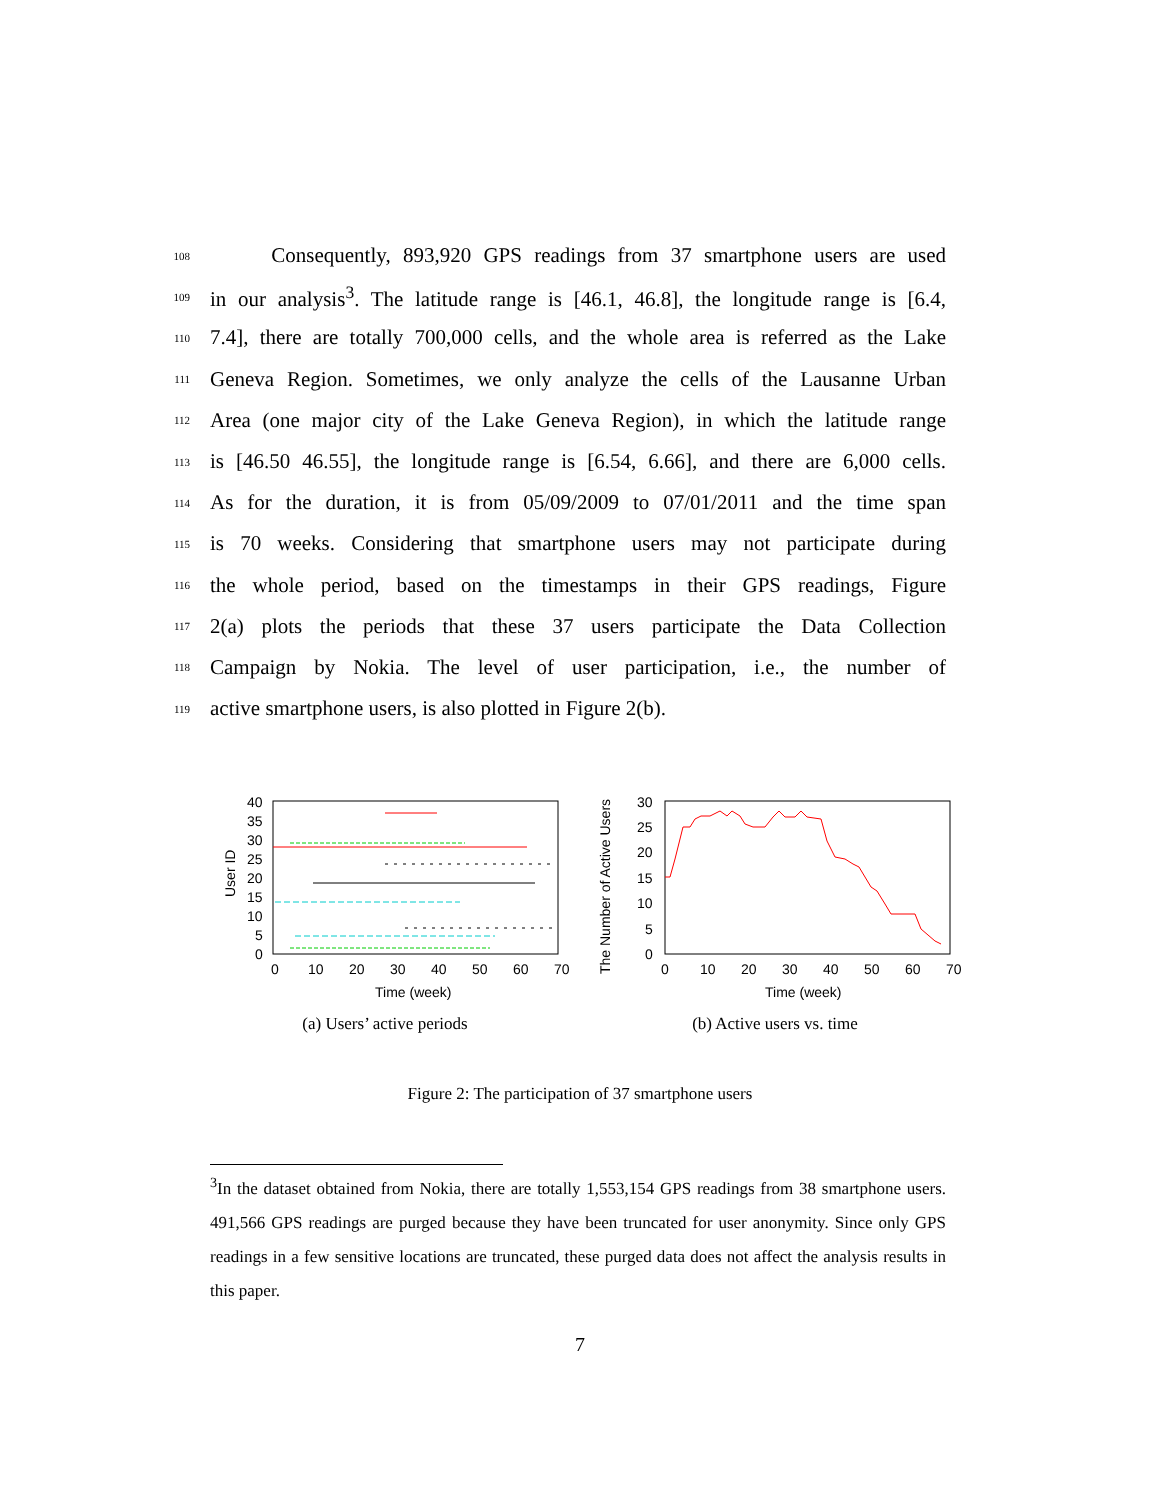108 Consequently, 893,920 GPS readings from 37 smartphone users are used
109 in our analysis<sup>3</sup>. The latitude range is [46.1, 46.8], the longitude range is [6.4,
110 7.4], there are totally 700,000 cells, and the whole area is referred as the Lake
111 Geneva Region. Sometimes, we only analyze the cells of the Lausanne Urban
112 Area (one major city of the Lake Geneva Region), in which the latitude range
113 is [46.50 46.55], the longitude range is [6.54, 6.66], and there are 6,000 cells.
114 As for the duration, it is from 05/09/2009 to 07/01/2011 and the time span
115 is 70 weeks. Considering that smartphone users may not participate during
116 the whole period, based on the timestamps in their GPS readings, Figure
117 2(a) plots the periods that these 37 users participate the Data Collection
118 Campaign by Nokia. The level of user participation, i.e., the number of
119 active smartphone users, is also plotted in Figure 2(b).
User ID
40
35
30
25
20
15
10
5
0
0
10
20
30
40
50
60
70
Time (week)
(a) Users’ active periods
The Number of Active Users
30
25
20
15
10
5
0
0
10
20
30
40
50
60
70
Time (week)
(b) Active users vs. time
Figure 2: The participation of 37 smartphone users
<sup>3</sup> In the dataset obtained from Nokia, there are totally 1,553,154 GPS readings from 38 smartphone users. 491,566 GPS readings are purged because they have been truncated for user anonymity. Since only GPS readings in a few sensitive locations are truncated, these purged data does not affect the analysis results in this paper.
7